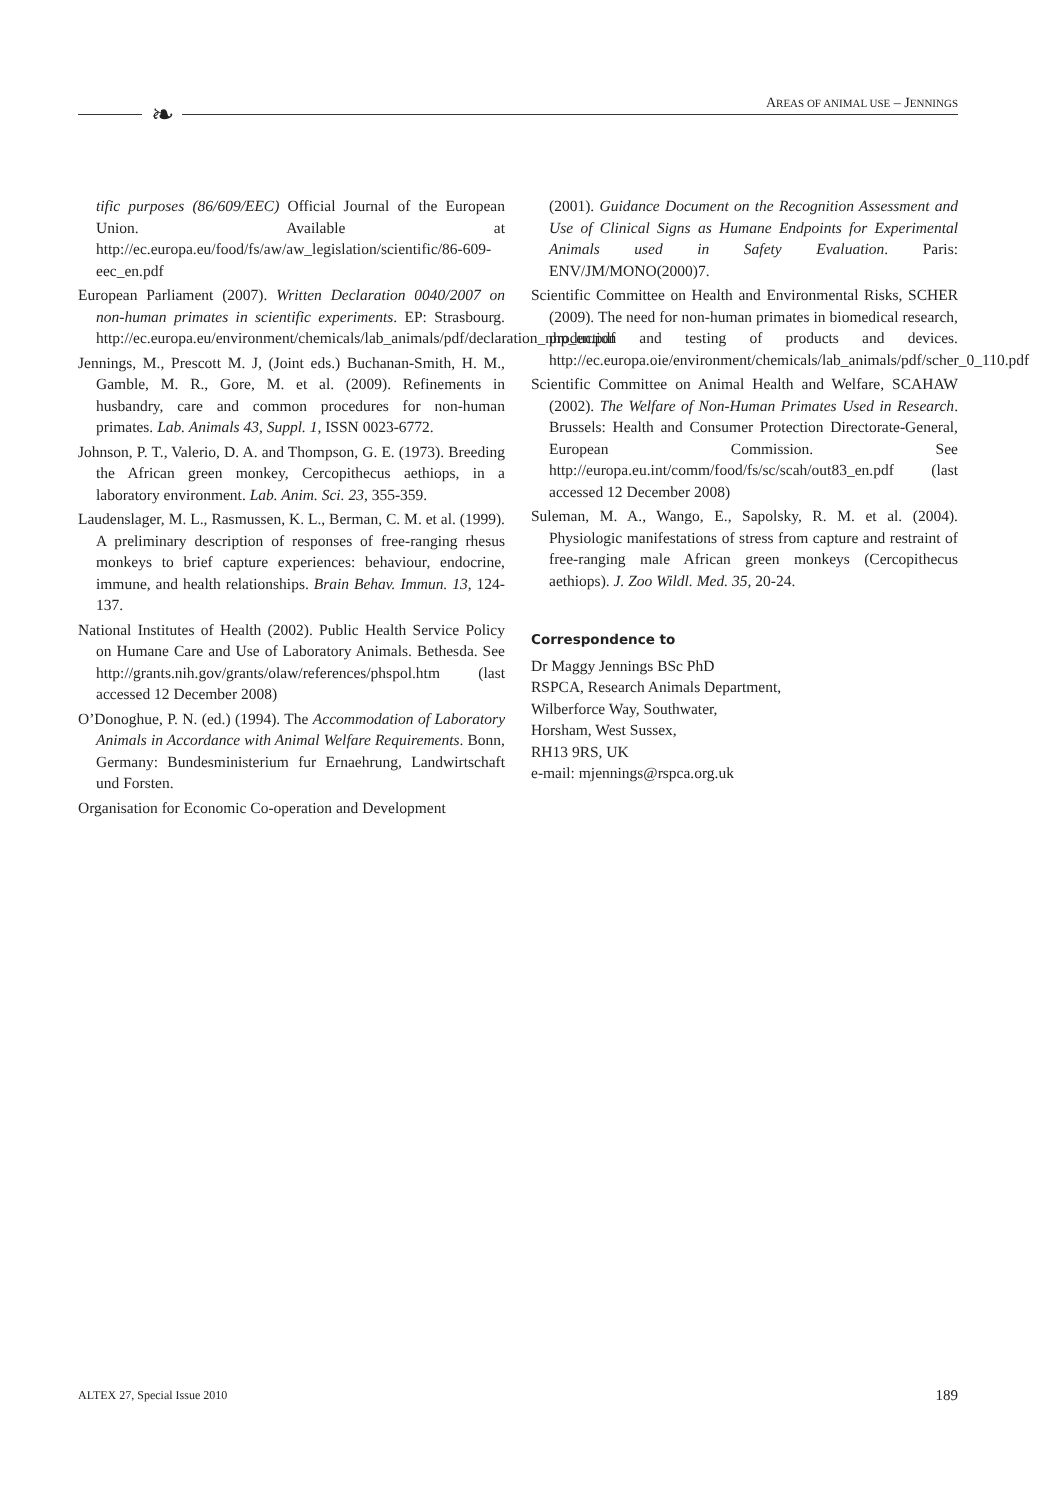❧ AREAS OF ANIMAL USE – JENNINGS
tific purposes (86/609/EEC) Official Journal of the European Union. Available at http://ec.europa.eu/food/fs/aw/aw_legislation/scientific/86-609-eec_en.pdf
European Parliament (2007). Written Declaration 0040/2007 on non-human primates in scientific experiments. EP: Strasbourg. http://ec.europa.eu/environment/chemicals/lab_animals/pdf/declaration_nhp_en.pdf
Jennings, M., Prescott M. J, (Joint eds.) Buchanan-Smith, H. M., Gamble, M. R., Gore, M. et al. (2009). Refinements in husbandry, care and common procedures for non-human primates. Lab. Animals 43, Suppl. 1, ISSN 0023-6772.
Johnson, P. T., Valerio, D. A. and Thompson, G. E. (1973). Breeding the African green monkey, Cercopithecus aethiops, in a laboratory environment. Lab. Anim. Sci. 23, 355-359.
Laudenslager, M. L., Rasmussen, K. L., Berman, C. M. et al. (1999). A preliminary description of responses of free-ranging rhesus monkeys to brief capture experiences: behaviour, endocrine, immune, and health relationships. Brain Behav. Immun. 13, 124-137.
National Institutes of Health (2002). Public Health Service Policy on Humane Care and Use of Laboratory Animals. Bethesda. See http://grants.nih.gov/grants/olaw/references/phspol.htm (last accessed 12 December 2008)
O’Donoghue, P. N. (ed.) (1994). The Accommodation of Laboratory Animals in Accordance with Animal Welfare Requirements. Bonn, Germany: Bundesministerium fur Ernaehrung, Landwirtschaft und Forsten.
Organisation for Economic Co-operation and Development
(2001). Guidance Document on the Recognition Assessment and Use of Clinical Signs as Humane Endpoints for Experimental Animals used in Safety Evaluation. Paris: ENV/JM/MONO(2000)7.
Scientific Committee on Health and Environmental Risks, SCHER (2009). The need for non-human primates in biomedical research, production and testing of products and devices. http://ec.europa.oie/environment/chemicals/lab_animals/pdf/scher_0_110.pdf
Scientific Committee on Animal Health and Welfare, SCAHAW (2002). The Welfare of Non-Human Primates Used in Research. Brussels: Health and Consumer Protection Directorate-General, European Commission. See http://europa.eu.int/comm/food/fs/sc/scah/out83_en.pdf (last accessed 12 December 2008)
Suleman, M. A., Wango, E., Sapolsky, R. M. et al. (2004). Physiologic manifestations of stress from capture and restraint of free-ranging male African green monkeys (Cercopithecus aethiops). J. Zoo Wildl. Med. 35, 20-24.
Correspondence to
Dr Maggy Jennings BSc PhD
RSPCA, Research Animals Department,
Wilberforce Way, Southwater,
Horsham, West Sussex,
RH13 9RS, UK
e-mail: mjennings@rspca.org.uk
ALTEX 27, Special Issue 2010 189